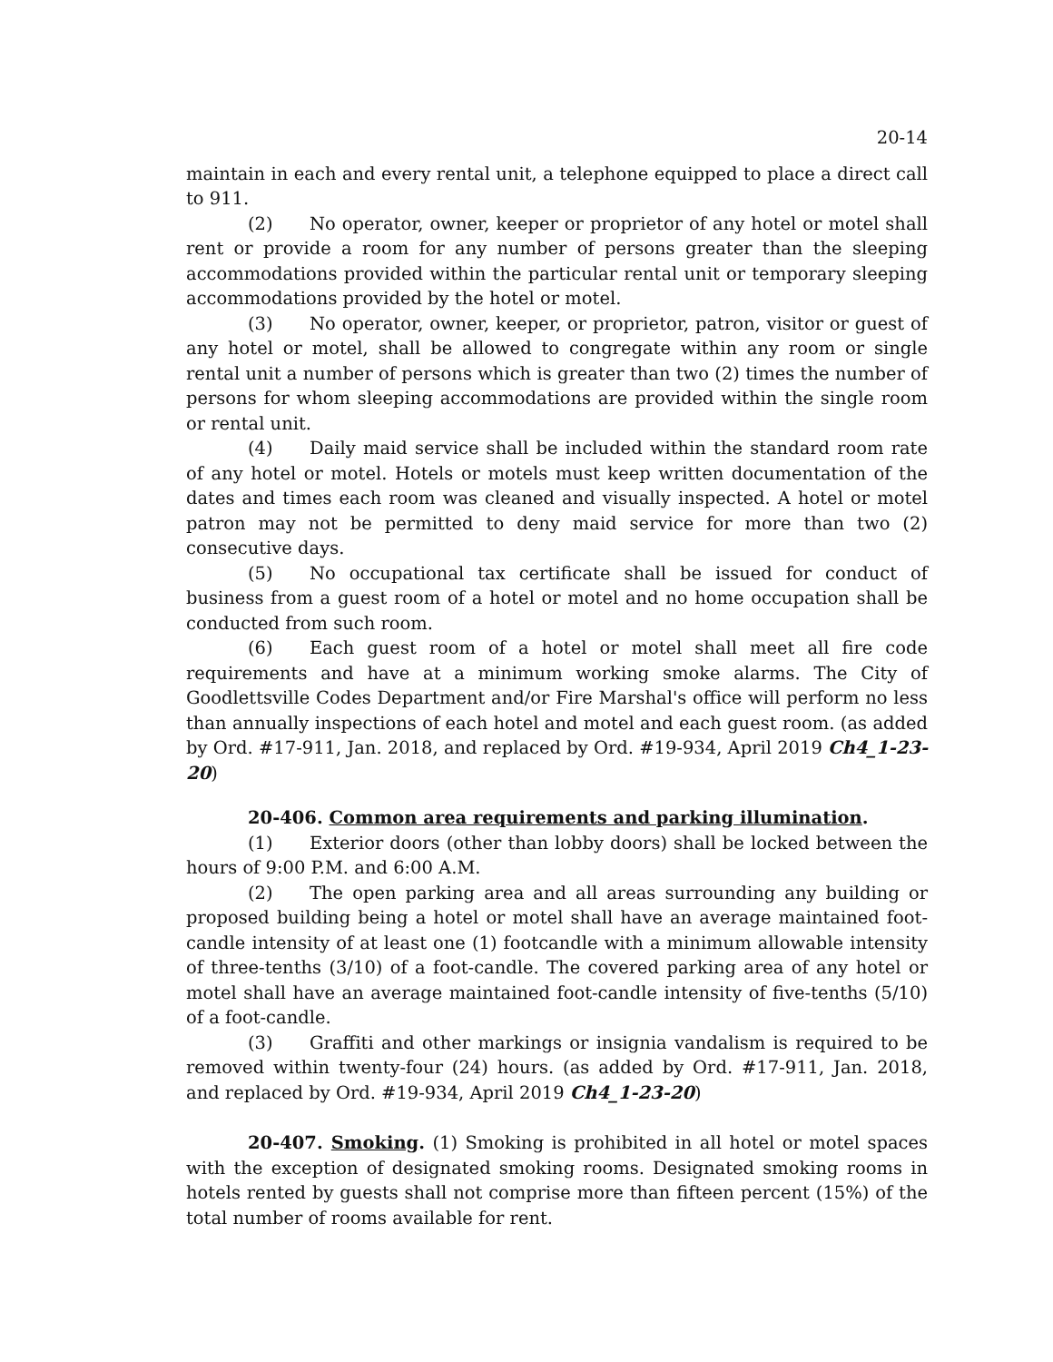20-14
maintain in each and every rental unit, a telephone equipped to place a direct call to 911.
(2) No operator, owner, keeper or proprietor of any hotel or motel shall rent or provide a room for any number of persons greater than the sleeping accommodations provided within the particular rental unit or temporary sleeping accommodations provided by the hotel or motel.
(3) No operator, owner, keeper, or proprietor, patron, visitor or guest of any hotel or motel, shall be allowed to congregate within any room or single rental unit a number of persons which is greater than two (2) times the number of persons for whom sleeping accommodations are provided within the single room or rental unit.
(4) Daily maid service shall be included within the standard room rate of any hotel or motel. Hotels or motels must keep written documentation of the dates and times each room was cleaned and visually inspected. A hotel or motel patron may not be permitted to deny maid service for more than two (2) consecutive days.
(5) No occupational tax certificate shall be issued for conduct of business from a guest room of a hotel or motel and no home occupation shall be conducted from such room.
(6) Each guest room of a hotel or motel shall meet all fire code requirements and have at a minimum working smoke alarms. The City of Goodlettsville Codes Department and/or Fire Marshal's office will perform no less than annually inspections of each hotel and motel and each guest room. (as added by Ord. #17-911, Jan. 2018, and replaced by Ord. #19-934, April 2019 Ch4_1-23-20)
20-406. Common area requirements and parking illumination.
(1) Exterior doors (other than lobby doors) shall be locked between the hours of 9:00 P.M. and 6:00 A.M.
(2) The open parking area and all areas surrounding any building or proposed building being a hotel or motel shall have an average maintained foot-candle intensity of at least one (1) footcandle with a minimum allowable intensity of three-tenths (3/10) of a foot-candle. The covered parking area of any hotel or motel shall have an average maintained foot-candle intensity of five-tenths (5/10) of a foot-candle.
(3) Graffiti and other markings or insignia vandalism is required to be removed within twenty-four (24) hours. (as added by Ord. #17-911, Jan. 2018, and replaced by Ord. #19-934, April 2019 Ch4_1-23-20)
20-407. Smoking. (1) Smoking is prohibited in all hotel or motel spaces with the exception of designated smoking rooms. Designated smoking rooms in hotels rented by guests shall not comprise more than fifteen percent (15%) of the total number of rooms available for rent.